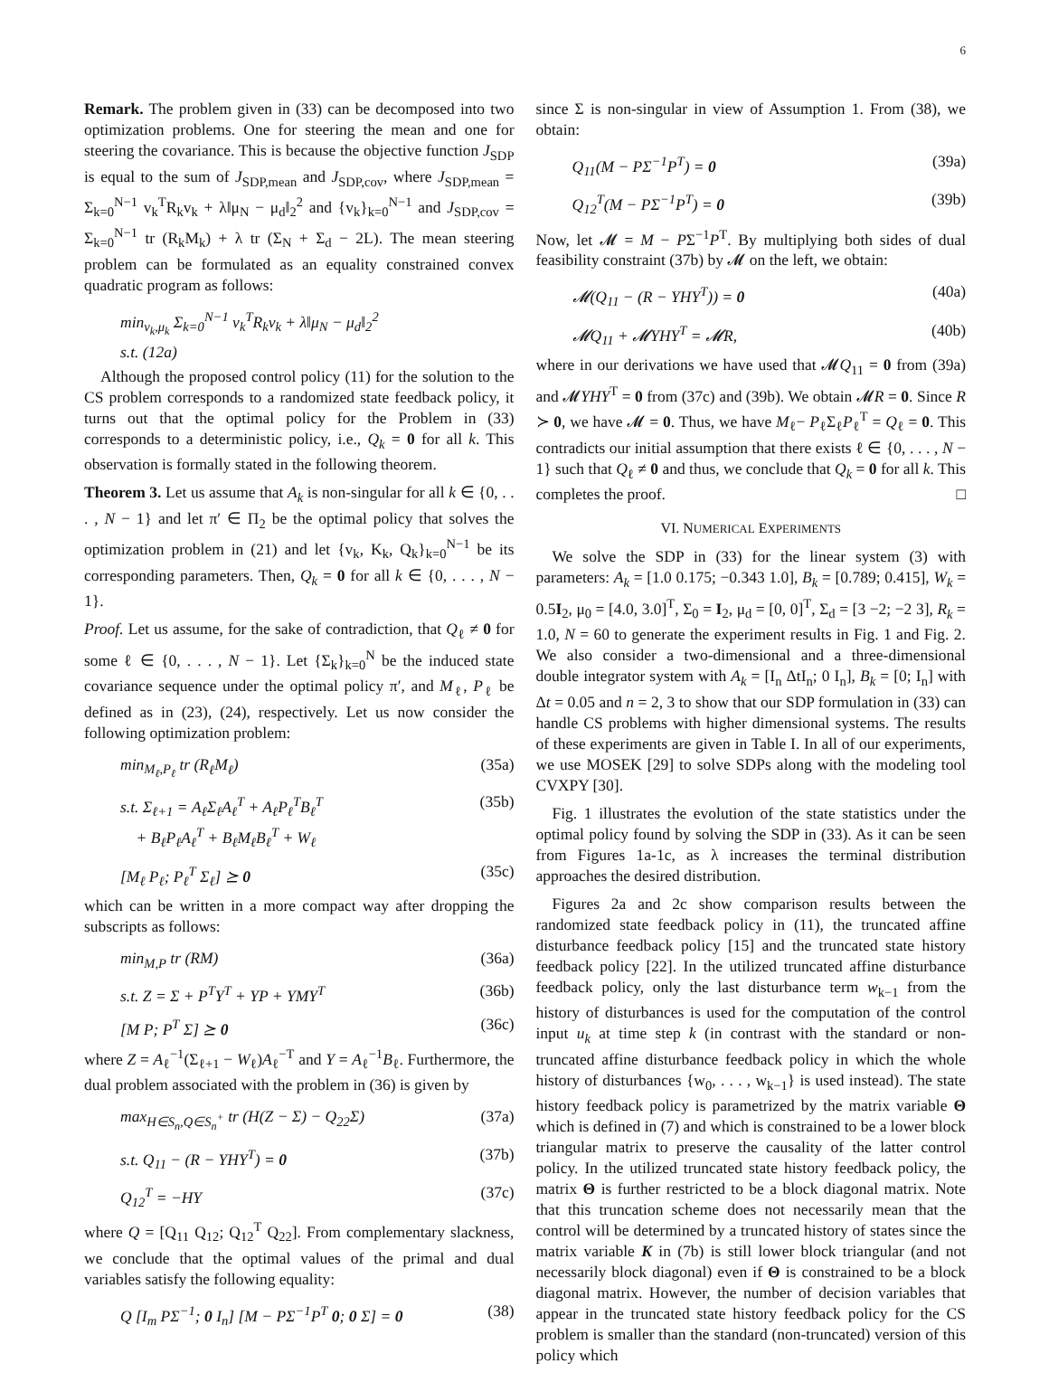6
Remark. The problem given in (33) can be decomposed into two optimization problems. One for steering the mean and one for steering the covariance. This is because the objective function J<sub>SDP</sub> is equal to the sum of J<sub>SDP,mean</sub> and J<sub>SDP,cov</sub>, where J<sub>SDP,mean</sub> = Σ<sub>k=0</sub><sup>N−1</sup> v<sub>k</sub><sup>T</sup>R<sub>k</sub>v<sub>k</sub> + λ‖μ<sub>N</sub> − μ<sub>d</sub>‖<sub>2</sub><sup>2</sup> and {v<sub>k</sub>}<sub>k=0</sub><sup>N−1</sup> and J<sub>SDP,cov</sub> = Σ<sub>k=0</sub><sup>N−1</sup> tr (R<sub>k</sub>M<sub>k</sub>) + λ tr (Σ<sub>N</sub> + Σ<sub>d</sub> − 2L). The mean steering problem can be formulated as an equality constrained convex quadratic program as follows:
min<sub>v<sub>k</sub>,μ<sub>k</sub></sub> Σ<sub>k=0</sub><sup>N−1</sup> v<sub>k</sub><sup>T</sup>R<sub>k</sub>v<sub>k</sub> + λ‖μ<sub>N</sub> − μ<sub>d</sub>‖<sub>2</sub><sup>2</sup>
s.t. (12a)
Although the proposed control policy (11) for the solution to the CS problem corresponds to a randomized state feedback policy, it turns out that the optimal policy for the Problem in (33) corresponds to a deterministic policy, i.e., Q<sub>k</sub> = 0 for all k. This observation is formally stated in the following theorem.
Theorem 3. Let us assume that A<sub>k</sub> is non-singular for all k ∈ {0, . . . , N − 1} and let π′ ∈ Π<sub>2</sub> be the optimal policy that solves the optimization problem in (21) and let {v<sub>k</sub>, K<sub>k</sub>, Q<sub>k</sub>}<sub>k=0</sub><sup>N−1</sup> be its corresponding parameters. Then, Q<sub>k</sub> = 0 for all k ∈ {0, . . . , N − 1}.
Proof. Let us assume, for the sake of contradiction, that Q<sub>ℓ</sub> ≠ 0 for some ℓ ∈ {0, . . . , N − 1}. Let {Σ<sub>k</sub>}<sub>k=0</sub><sup>N</sup> be the induced state covariance sequence under the optimal policy π′, and M<sub>ℓ</sub>, P<sub>ℓ</sub> be defined as in (23), (24), respectively. Let us now consider the following optimization problem:
min<sub>M<sub>ℓ</sub>,P<sub>ℓ</sub></sub> tr (R<sub>ℓ</sub>M<sub>ℓ</sub>) (35a)
s.t. Σ<sub>ℓ+1</sub> = A<sub>ℓ</sub>Σ<sub>ℓ</sub>A<sub>ℓ</sub><sup>T</sup> + A<sub>ℓ</sub>P<sub>ℓ</sub><sup>T</sup>B<sub>ℓ</sub><sup>T</sup>
+ B<sub>ℓ</sub>P<sub>ℓ</sub>A<sub>ℓ</sub><sup>T</sup> + B<sub>ℓ</sub>M<sub>ℓ</sub>B<sub>ℓ</sub><sup>T</sup> + W<sub>ℓ</sub> (35b)
[M<sub>ℓ</sub> P<sub>ℓ</sub>; P<sub>ℓ</sub><sup>T</sup> Σ<sub>ℓ</sub>] ⪰ 0 (35c)
which can be written in a more compact way after dropping the subscripts as follows:
min<sub>M,P</sub> tr (RM) (36a)
s.t. Z = Σ + P<sup>T</sup>Y<sup>T</sup> + YP + YMY<sup>T</sup> (36b)
[M P; P<sup>T</sup> Σ] ⪰ 0 (36c)
where Z = A<sub>ℓ</sub><sup>−1</sup>(Σ<sub>ℓ+1</sub> − W<sub>ℓ</sub>)A<sub>ℓ</sub><sup>−T</sup> and Y = A<sub>ℓ</sub><sup>−1</sup>B<sub>ℓ</sub>. Furthermore, the dual problem associated with the problem in (36) is given by
max<sub>H∈S<sub>n</sub>,Q∈S<sub>n</sub><sup>+</sup></sub> tr (H(Z − Σ) − Q<sub>22</sub>Σ) (37a)
s.t. Q<sub>11</sub> − (R − YHY<sup>T</sup>) = 0 (37b)
Q<sub>12</sub><sup>T</sup> = −HY (37c)
where Q = [Q<sub>11</sub> Q<sub>12</sub>; Q<sub>12</sub><sup>T</sup> Q<sub>22</sub>]. From complementary slackness, we conclude that the optimal values of the primal and dual variables satisfy the following equality:
Q [I<sub>m</sub> PΣ<sup>−1</sup>; 0 I<sub>n</sub>] [M − PΣ<sup>−1</sup>P<sup>T</sup> 0; 0 Σ] = 0 (38)
since Σ is non-singular in view of Assumption 1. From (38), we obtain:
Q<sub>11</sub>(M − PΣ<sup>−1</sup>P<sup>T</sup>) = 0 (39a)
Q<sub>12</sub><sup>T</sup>(M − PΣ<sup>−1</sup>P<sup>T</sup>) = 0 (39b)
Now, let 𝓜 = M − PΣ<sup>−1</sup>P<sup>T</sup>. By multiplying both sides of dual feasibility constraint (37b) by 𝓜 on the left, we obtain:
𝓜(Q<sub>11</sub> − (R − YHY<sup>T</sup>)) = 0 (40a)
𝓜Q<sub>11</sub> + 𝓜YHY<sup>T</sup> = 𝓜R, (40b)
where in our derivations we have used that 𝓜Q<sub>11</sub> = 0 from (39a) and 𝓜YHY<sup>T</sup> = 0 from (37c) and (39b). We obtain 𝓜R = 0. Since R ≻ 0, we have 𝓜 = 0. Thus, we have M<sub>ℓ</sub>− P<sub>ℓ</sub>Σ<sub>ℓ</sub>P<sub>ℓ</sub><sup>T</sup> = Q<sub>ℓ</sub> = 0. This contradicts our initial assumption that there exists ℓ ∈ {0, . . . , N − 1} such that Q<sub>ℓ</sub> ≠ 0 and thus, we conclude that Q<sub>k</sub> = 0 for all k. This completes the proof. □
VI. NUMERICAL EXPERIMENTS
We solve the SDP in (33) for the linear system (3) with parameters: A<sub>k</sub> = [1.0 0.175; −0.343 1.0], B<sub>k</sub> = [0.789; 0.415], W<sub>k</sub> = 0.5I<sub>2</sub>, μ<sub>0</sub> = [4.0, 3.0]<sup>T</sup>, Σ<sub>0</sub> = I<sub>2</sub>, μ<sub>d</sub> = [0, 0]<sup>T</sup>, Σ<sub>d</sub> = [3 −2; −2 3], R<sub>k</sub> = 1.0, N = 60 to generate the experiment results in Fig. 1 and Fig. 2. We also consider a two-dimensional and a three-dimensional double integrator system with A<sub>k</sub> = [I<sub>n</sub> ΔtI<sub>n</sub>; 0 I<sub>n</sub>], B<sub>k</sub> = [0; I<sub>n</sub>] with Δt = 0.05 and n = 2, 3 to show that our SDP formulation in (33) can handle CS problems with higher dimensional systems. The results of these experiments are given in Table I. In all of our experiments, we use MOSEK [29] to solve SDPs along with the modeling tool CVXPY [30].
Fig. 1 illustrates the evolution of the state statistics under the optimal policy found by solving the SDP in (33). As it can be seen from Figures 1a-1c, as λ increases the terminal distribution approaches the desired distribution.
Figures 2a and 2c show comparison results between the randomized state feedback policy in (11), the truncated affine disturbance feedback policy [15] and the truncated state history feedback policy [22]. In the utilized truncated affine disturbance feedback policy, only the last disturbance term w<sub>k−1</sub> from the history of disturbances is used for the computation of the control input u<sub>k</sub> at time step k (in contrast with the standard or non-truncated affine disturbance feedback policy in which the whole history of disturbances {w<sub>0</sub>, . . . , w<sub>k−1</sub>} is used instead). The state history feedback policy is parametrized by the matrix variable Θ which is defined in (7) and which is constrained to be a lower block triangular matrix to preserve the causality of the latter control policy. In the utilized truncated state history feedback policy, the matrix Θ is further restricted to be a block diagonal matrix. Note that this truncation scheme does not necessarily mean that the control will be determined by a truncated history of states since the matrix variable K in (7b) is still lower block triangular (and not necessarily block diagonal) even if Θ is constrained to be a block diagonal matrix. However, the number of decision variables that appear in the truncated state history feedback policy for the CS problem is smaller than the standard (non-truncated) version of this policy which